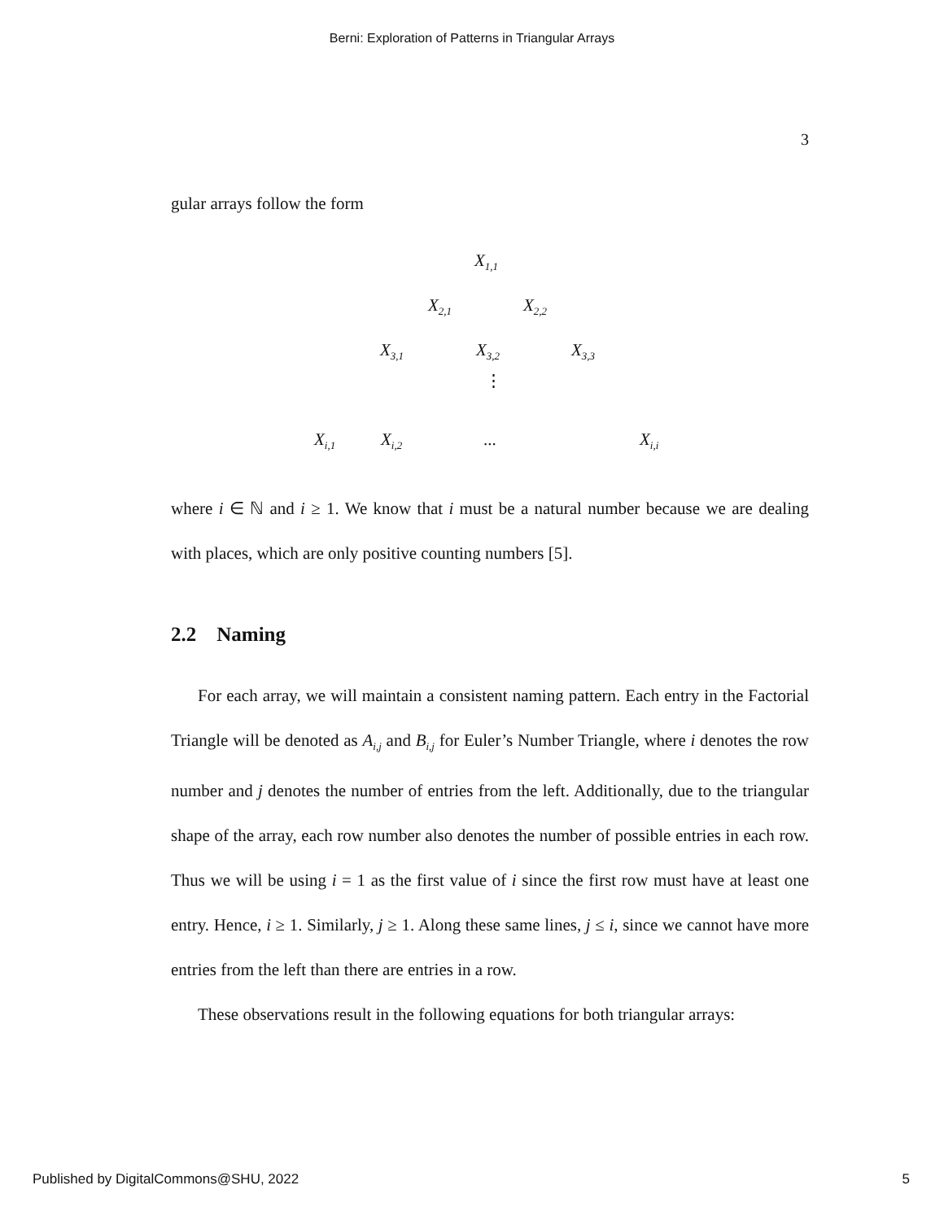Berni: Exploration of Patterns in Triangular Arrays
3
gular arrays follow the form
X<sub>1,1</sub>
X<sub>2,1</sub> X<sub>2,2</sub>
X<sub>3,1</sub> X<sub>3,2</sub> X<sub>3,3</sub>
⋮
X<sub>i,1</sub> X<sub>i,2</sub> ... X<sub>i,i</sub>
where i ∈ ℕ and i ≥ 1. We know that i must be a natural number because we are dealing with places, which are only positive counting numbers [5].
2.2 Naming
For each array, we will maintain a consistent naming pattern. Each entry in the Factorial Triangle will be denoted as A<sub>i,j</sub> and B<sub>i,j</sub> for Euler’s Number Triangle, where i denotes the row number and j denotes the number of entries from the left. Additionally, due to the triangular shape of the array, each row number also denotes the number of possible entries in each row. Thus we will be using i = 1 as the first value of i since the first row must have at least one entry. Hence, i ≥ 1. Similarly, j ≥ 1. Along these same lines, j ≤ i, since we cannot have more entries from the left than there are entries in a row.
These observations result in the following equations for both triangular arrays:
Published by DigitalCommons@SHU, 2022 5